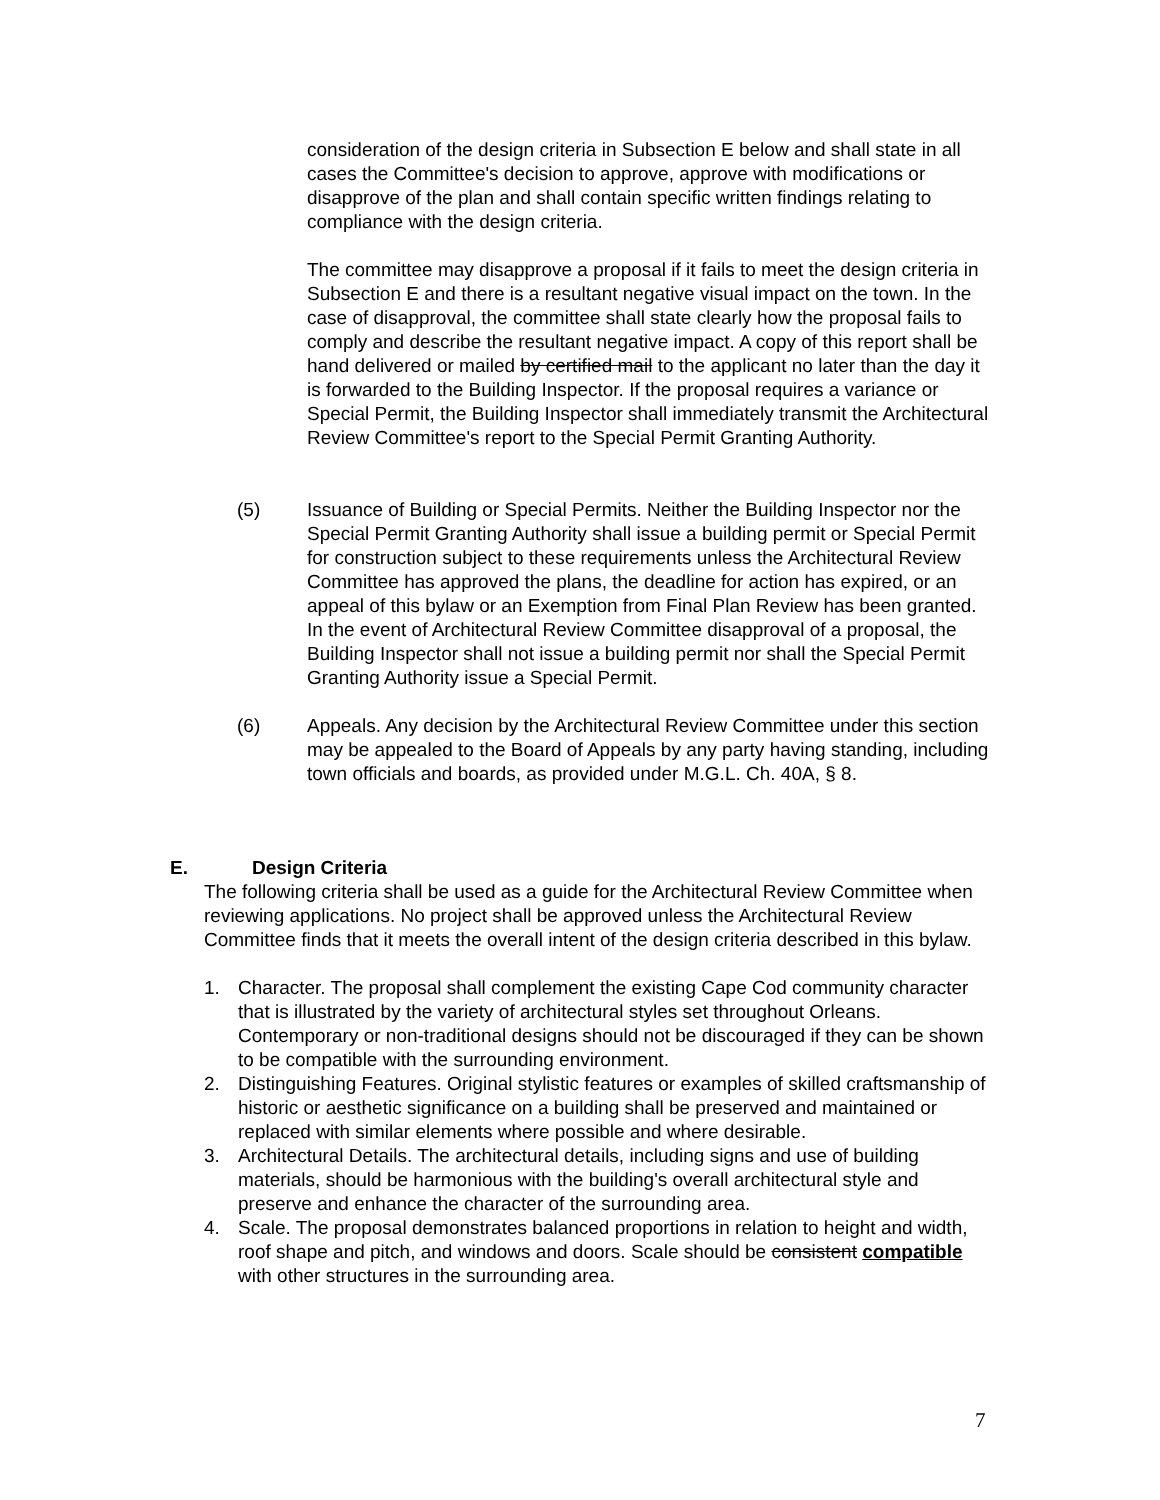consideration of the design criteria in Subsection E below and shall state in all cases the Committee's decision to approve, approve with modifications or disapprove of the plan and shall contain specific written findings relating to compliance with the design criteria.
The committee may disapprove a proposal if it fails to meet the design criteria in Subsection E and there is a resultant negative visual impact on the town. In the case of disapproval, the committee shall state clearly how the proposal fails to comply and describe the resultant negative impact. A copy of this report shall be hand delivered or mailed by certified mail to the applicant no later than the day it is forwarded to the Building Inspector. If the proposal requires a variance or Special Permit, the Building Inspector shall immediately transmit the Architectural Review Committee's report to the Special Permit Granting Authority.
(5) Issuance of Building or Special Permits. Neither the Building Inspector nor the Special Permit Granting Authority shall issue a building permit or Special Permit for construction subject to these requirements unless the Architectural Review Committee has approved the plans, the deadline for action has expired, or an appeal of this bylaw or an Exemption from Final Plan Review has been granted. In the event of Architectural Review Committee disapproval of a proposal, the Building Inspector shall not issue a building permit nor shall the Special Permit Granting Authority issue a Special Permit.
(6) Appeals. Any decision by the Architectural Review Committee under this section may be appealed to the Board of Appeals by any party having standing, including town officials and boards, as provided under M.G.L. Ch. 40A, § 8.
E. Design Criteria
The following criteria shall be used as a guide for the Architectural Review Committee when reviewing applications. No project shall be approved unless the Architectural Review Committee finds that it meets the overall intent of the design criteria described in this bylaw.
1. Character. The proposal shall complement the existing Cape Cod community character that is illustrated by the variety of architectural styles set throughout Orleans. Contemporary or non-traditional designs should not be discouraged if they can be shown to be compatible with the surrounding environment.
2. Distinguishing Features. Original stylistic features or examples of skilled craftsmanship of historic or aesthetic significance on a building shall be preserved and maintained or replaced with similar elements where possible and where desirable.
3. Architectural Details. The architectural details, including signs and use of building materials, should be harmonious with the building's overall architectural style and preserve and enhance the character of the surrounding area.
4. Scale. The proposal demonstrates balanced proportions in relation to height and width, roof shape and pitch, and windows and doors. Scale should be consistent compatible with other structures in the surrounding area.
7